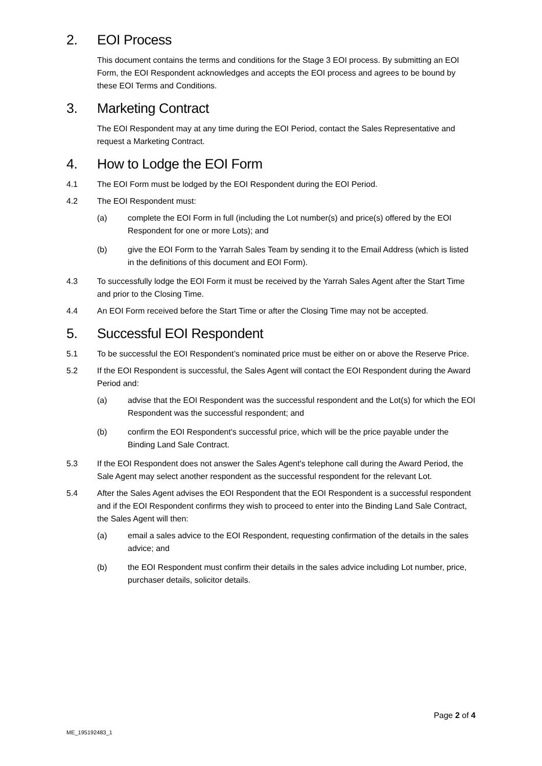2. EOI Process
This document contains the terms and conditions for the Stage 3 EOI process. By submitting an EOI Form, the EOI Respondent acknowledges and accepts the EOI process and agrees to be bound by these EOI Terms and Conditions.
3. Marketing Contract
The EOI Respondent may at any time during the EOI Period, contact the Sales Representative and request a Marketing Contract.
4. How to Lodge the EOI Form
4.1 The EOI Form must be lodged by the EOI Respondent during the EOI Period.
4.2 The EOI Respondent must:
(a) complete the EOI Form in full (including the Lot number(s) and price(s) offered by the EOI Respondent for one or more Lots); and
(b) give the EOI Form to the Yarrah Sales Team by sending it to the Email Address (which is listed in the definitions of this document and EOI Form).
4.3 To successfully lodge the EOI Form it must be received by the Yarrah Sales Agent after the Start Time and prior to the Closing Time.
4.4 An EOI Form received before the Start Time or after the Closing Time may not be accepted.
5. Successful EOI Respondent
5.1 To be successful the EOI Respondent’s nominated price must be either on or above the Reserve Price.
5.2 If the EOI Respondent is successful, the Sales Agent will contact the EOI Respondent during the Award Period and:
(a) advise that the EOI Respondent was the successful respondent and the Lot(s) for which the EOI Respondent was the successful respondent; and
(b) confirm the EOI Respondent's successful price, which will be the price payable under the Binding Land Sale Contract.
5.3 If the EOI Respondent does not answer the Sales Agent's telephone call during the Award Period, the Sale Agent may select another respondent as the successful respondent for the relevant Lot.
5.4 After the Sales Agent advises the EOI Respondent that the EOI Respondent is a successful respondent and if the EOI Respondent confirms they wish to proceed to enter into the Binding Land Sale Contract, the Sales Agent will then:
(a) email a sales advice to the EOI Respondent, requesting confirmation of the details in the sales advice; and
(b) the EOI Respondent must confirm their details in the sales advice including Lot number, price, purchaser details, solicitor details.
Page 2 of 4
ME_195192483_1